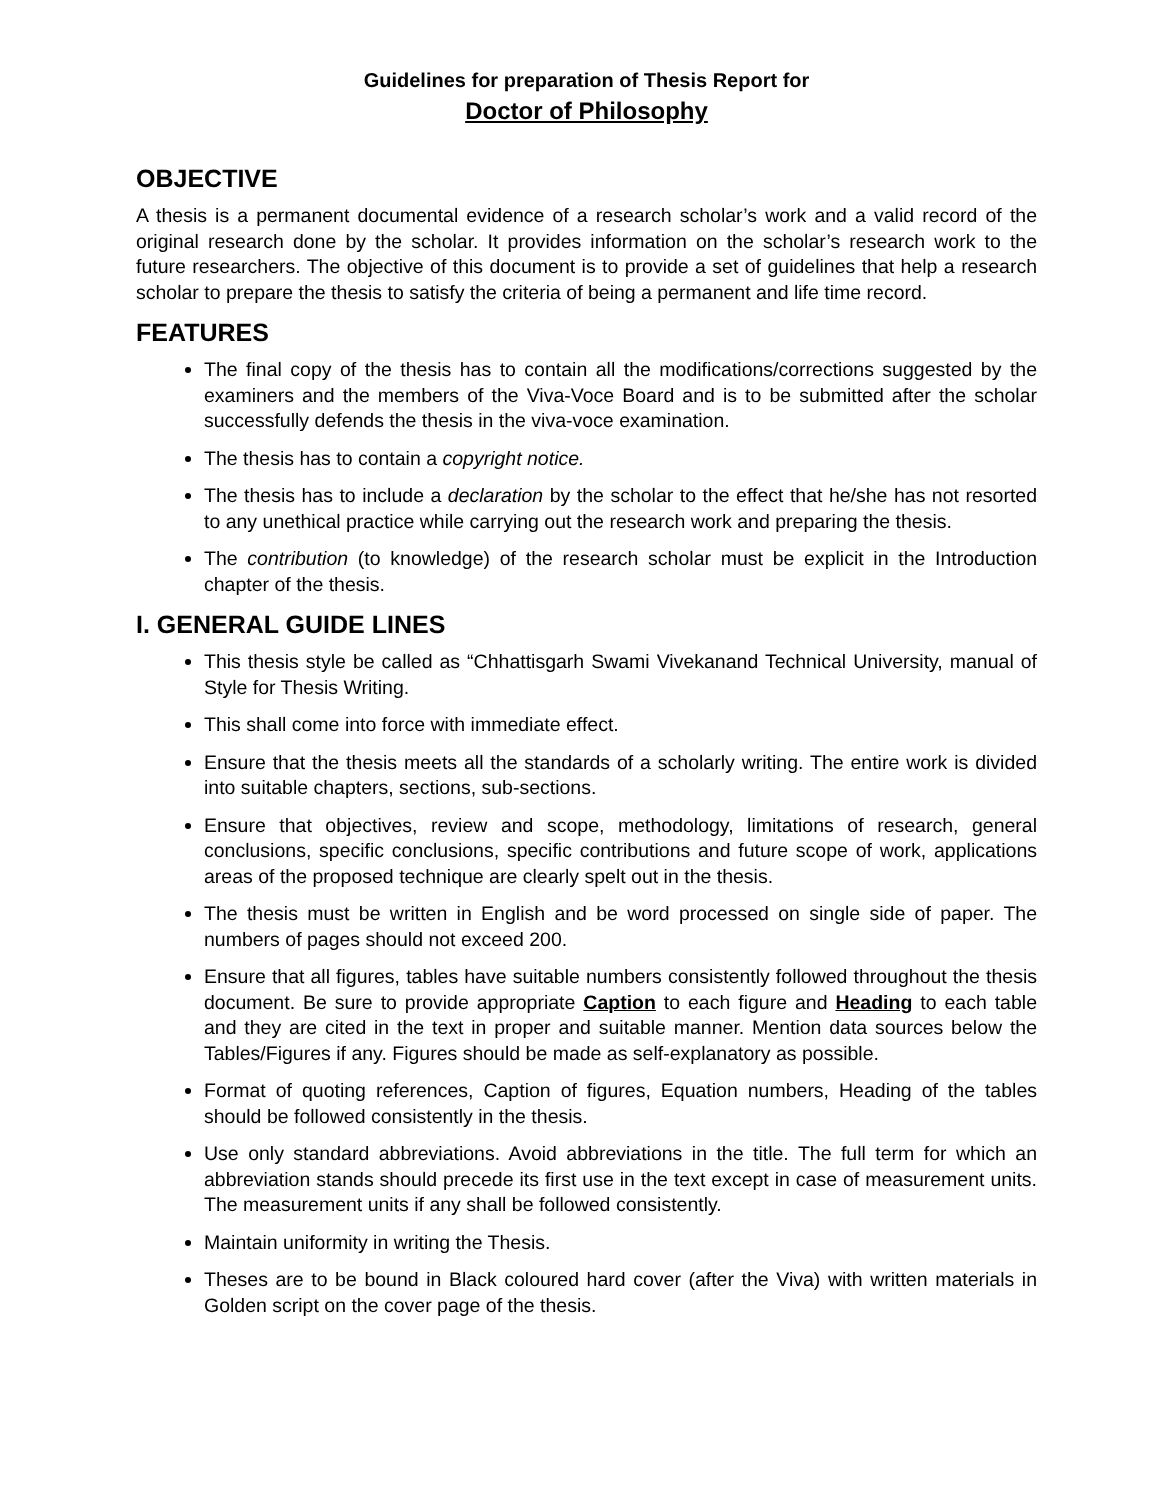Guidelines for preparation of Thesis Report for
Doctor of Philosophy
OBJECTIVE
A thesis is a permanent documental evidence of a research scholar’s work and a valid record of the original research done by the scholar. It provides information on the scholar’s research work to the future researchers. The objective of this document is to provide a set of guidelines that help a research scholar to prepare the thesis to satisfy the criteria of being a permanent and life time record.
FEATURES
The final copy of the thesis has to contain all the modifications/corrections suggested by the examiners and the members of the Viva-Voce Board and is to be submitted after the scholar successfully defends the thesis in the viva-voce examination.
The thesis has to contain a copyright notice.
The thesis has to include a declaration by the scholar to the effect that he/she has not resorted to any unethical practice while carrying out the research work and preparing the thesis.
The contribution (to knowledge) of the research scholar must be explicit in the Introduction chapter of the thesis.
I. GENERAL GUIDE LINES
This thesis style be called as “Chhattisgarh Swami Vivekanand Technical University, manual of Style for Thesis Writing.
This shall come into force with immediate effect.
Ensure that the thesis meets all the standards of a scholarly writing. The entire work is divided into suitable chapters, sections, sub-sections.
Ensure that objectives, review and scope, methodology, limitations of research, general conclusions, specific conclusions, specific contributions and future scope of work, applications areas of the proposed technique are clearly spelt out in the thesis.
The thesis must be written in English and be word processed on single side of paper. The numbers of pages should not exceed 200.
Ensure that all figures, tables have suitable numbers consistently followed throughout the thesis document. Be sure to provide appropriate Caption to each figure and Heading to each table and they are cited in the text in proper and suitable manner. Mention data sources below the Tables/Figures if any. Figures should be made as self-explanatory as possible.
Format of quoting references, Caption of figures, Equation numbers, Heading of the tables should be followed consistently in the thesis.
Use only standard abbreviations. Avoid abbreviations in the title. The full term for which an abbreviation stands should precede its first use in the text except in case of measurement units. The measurement units if any shall be followed consistently.
Maintain uniformity in writing the Thesis.
Theses are to be bound in Black coloured hard cover (after the Viva) with written materials in Golden script on the cover page of the thesis.